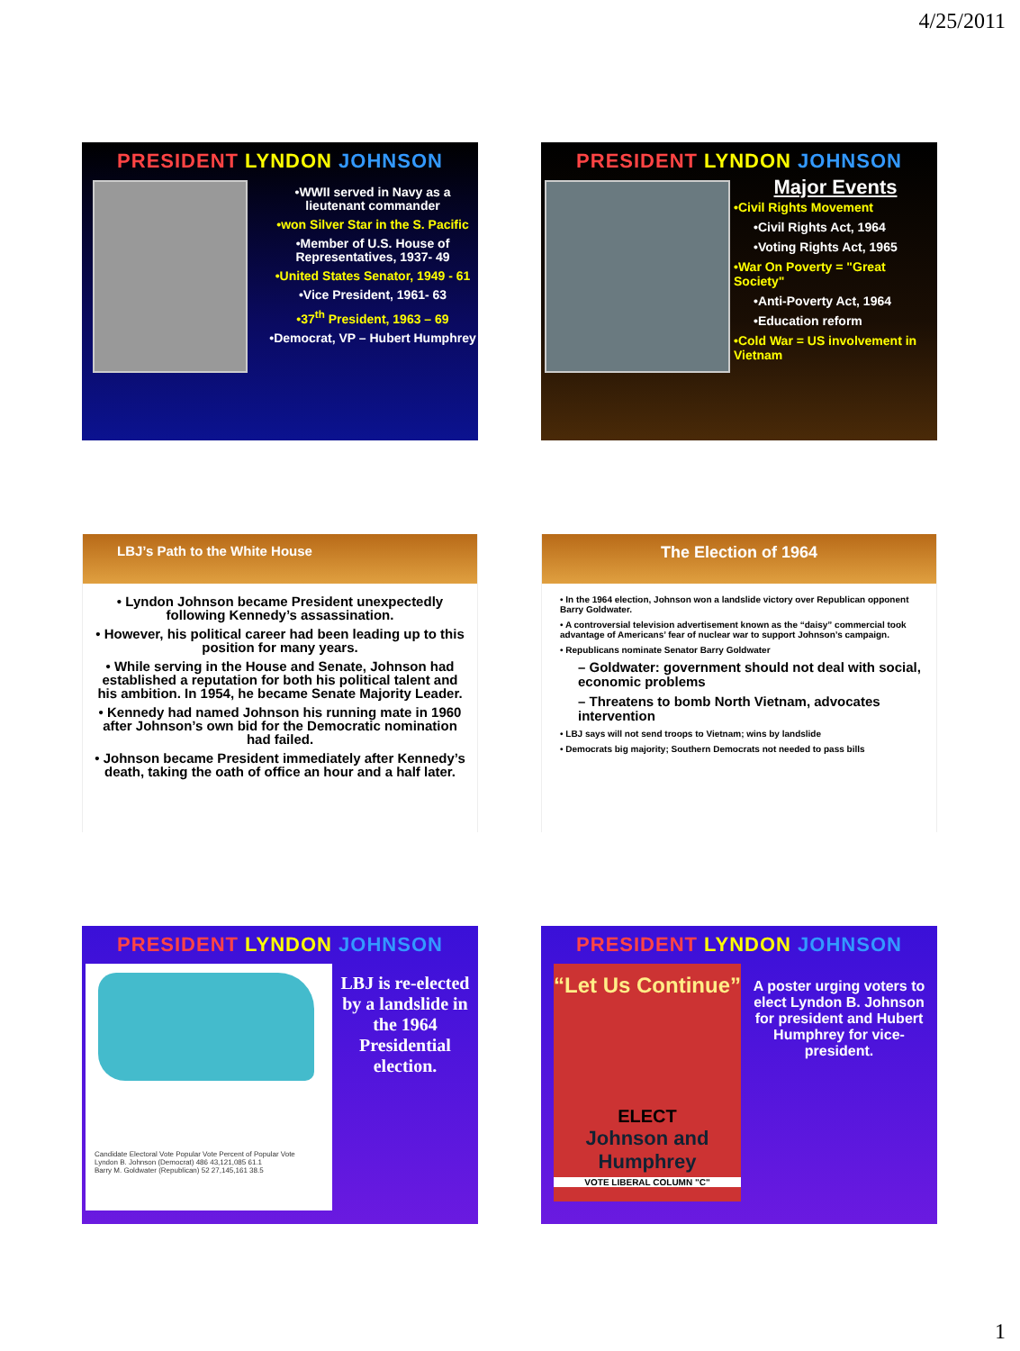4/25/2011
PRESIDENT LYNDON JOHNSON
•WWII served in Navy as a lieutenant commander
•won Silver Star in the S. Pacific
•Member of U.S. House of Representatives, 1937- 49
•United States Senator, 1949 - 61
•Vice President, 1961- 63
•37<sup>th</sup> President, 1963 – 69
•Democrat, VP – Hubert Humphrey
PRESIDENT LYNDON JOHNSON
Major Events
•Civil Rights Movement
•Civil Rights Act, 1964
•Voting Rights Act, 1965
•War On Poverty = "Great Society"
•Anti-Poverty Act, 1964
•Education reform
•Cold War = US involvement in Vietnam
LBJ’s Path to the White House
• Lyndon Johnson became President unexpectedly following Kennedy’s assassination.
• However, his political career had been leading up to this position for many years.
• While serving in the House and Senate, Johnson had established a reputation for both his political talent and his ambition. In 1954, he became Senate Majority Leader.
• Kennedy had named Johnson his running mate in 1960 after Johnson’s own bid for the Democratic nomination had failed.
• Johnson became President immediately after Kennedy’s death, taking the oath of office an hour and a half later.
The Election of 1964
• In the 1964 election, Johnson won a landslide victory over Republican opponent Barry Goldwater.
• A controversial television advertisement known as the “daisy” commercial took advantage of Americans’ fear of nuclear war to support Johnson’s campaign.
• Republicans nominate Senator Barry Goldwater
– Goldwater: government should not deal with social, economic problems
– Threatens to bomb North Vietnam, advocates intervention
• LBJ says will not send troops to Vietnam; wins by landslide
• Democrats big majority; Southern Democrats not needed to pass bills
PRESIDENT LYNDON JOHNSON
Candidate Electoral Vote Popular Vote Percent of Popular Vote
Lyndon B. Johnson (Democrat) 486 43,121,085 61.1
Barry M. Goldwater (Republican) 52 27,145,161 38.5
LBJ is re-elected by a landslide in the 1964 Presidential election.
PRESIDENT LYNDON JOHNSON
“Let Us Continue”
ELECT
Johnson and Humphrey
VOTE LIBERAL COLUMN "C"
A poster urging voters to elect Lyndon B. Johnson for president and Hubert Humphrey for vice-president.
1